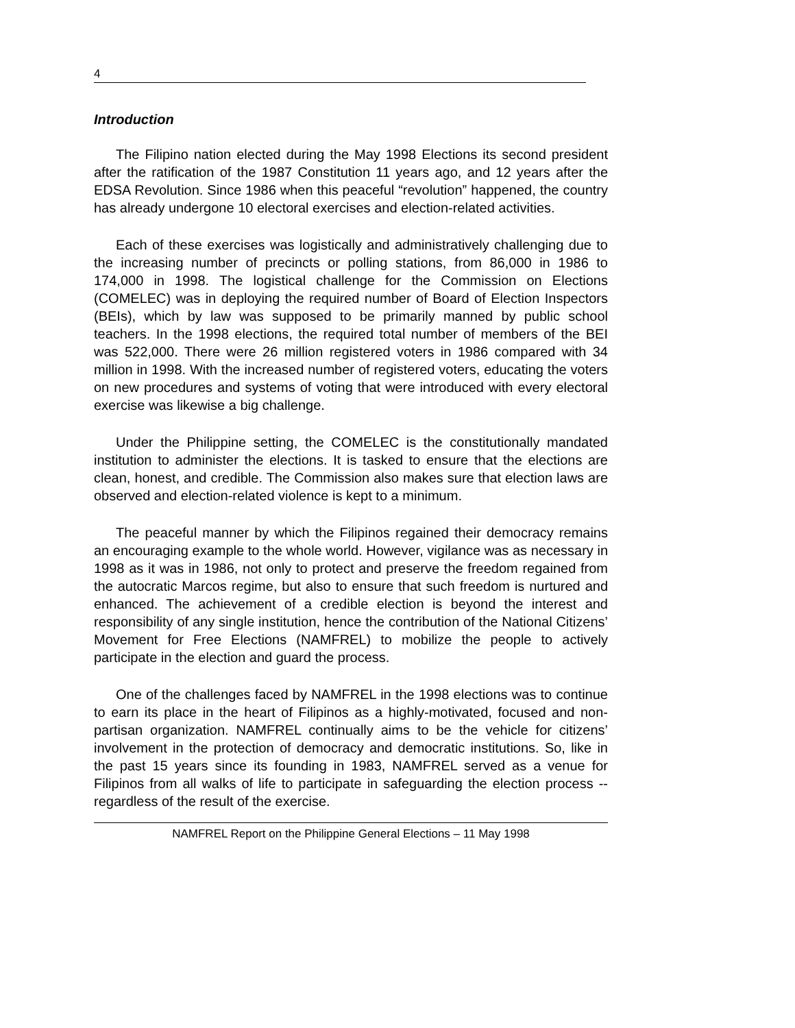4
Introduction
The Filipino nation elected during the May 1998 Elections its second president after the ratification of the 1987 Constitution 11 years ago, and 12 years after the EDSA Revolution. Since 1986 when this peaceful “revolution” happened, the country has already undergone 10 electoral exercises and election-related activities.
Each of these exercises was logistically and administratively challenging due to the increasing number of precincts or polling stations, from 86,000 in 1986 to 174,000 in 1998. The logistical challenge for the Commission on Elections (COMELEC) was in deploying the required number of Board of Election Inspectors (BEIs), which by law was supposed to be primarily manned by public school teachers. In the 1998 elections, the required total number of members of the BEI was 522,000. There were 26 million registered voters in 1986 compared with 34 million in 1998. With the increased number of registered voters, educating the voters on new procedures and systems of voting that were introduced with every electoral exercise was likewise a big challenge.
Under the Philippine setting, the COMELEC is the constitutionally mandated institution to administer the elections. It is tasked to ensure that the elections are clean, honest, and credible. The Commission also makes sure that election laws are observed and election-related violence is kept to a minimum.
The peaceful manner by which the Filipinos regained their democracy remains an encouraging example to the whole world. However, vigilance was as necessary in 1998 as it was in 1986, not only to protect and preserve the freedom regained from the autocratic Marcos regime, but also to ensure that such freedom is nurtured and enhanced. The achievement of a credible election is beyond the interest and responsibility of any single institution, hence the contribution of the National Citizens’ Movement for Free Elections (NAMFREL) to mobilize the people to actively participate in the election and guard the process.
One of the challenges faced by NAMFREL in the 1998 elections was to continue to earn its place in the heart of Filipinos as a highly-motivated, focused and non-partisan organization. NAMFREL continually aims to be the vehicle for citizens’ involvement in the protection of democracy and democratic institutions. So, like in the past 15 years since its founding in 1983, NAMFREL served as a venue for Filipinos from all walks of life to participate in safeguarding the election process -- regardless of the result of the exercise.
NAMFREL Report on the Philippine General Elections – 11 May 1998